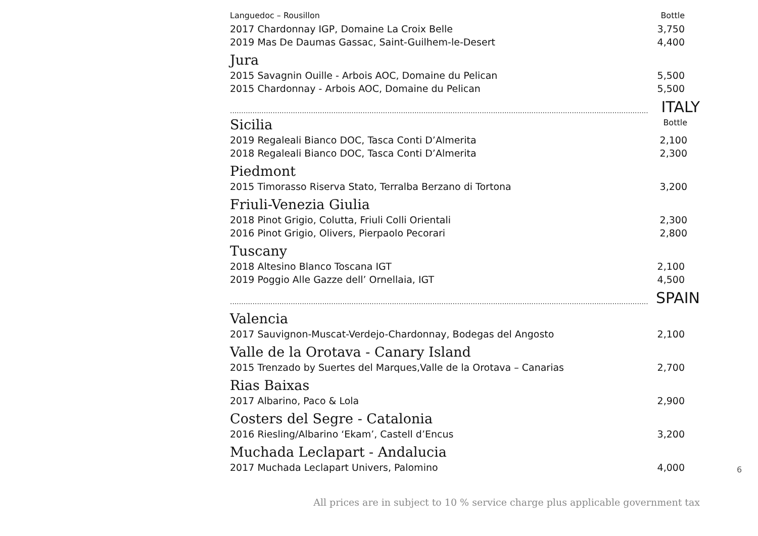Languedoc – Rousillon Bottle
2017 Chardonnay IGP, Domaine La Croix Belle 3,750
2019 Mas De Daumas Gassac, Saint-Guilhem-le-Desert 4,400
Jura
2015 Savagnin Ouille - Arbois AOC, Domaine du Pelican 5,500
2015 Chardonnay - Arbois AOC, Domaine du Pelican 5,500
.......................................................................................................................................................................................... ITALY
Sicilia
Bottle
2019 Regaleali Bianco DOC, Tasca Conti D’Almerita 2,100
2018 Regaleali Bianco DOC, Tasca Conti D’Almerita 2,300
Piedmont
2015 Timorasso Riserva Stato, Terralba Berzano di Tortona 3,200
Friuli-Venezia Giulia
2018 Pinot Grigio, Colutta, Friuli Colli Orientali 2,300
2016 Pinot Grigio, Olivers, Pierpaolo Pecorari 2,800
Tuscany
2018 Altesino Blanco Toscana IGT 2,100
2019 Poggio Alle Gazze dell’ Ornellaia, IGT 4,500
.......................................................................................................................................................................................... SPAIN
Valencia
2017 Sauvignon-Muscat-Verdejo-Chardonnay, Bodegas del Angosto 2,100
Valle de la Orotava - Canary Island
2015 Trenzado by Suertes del Marques,Valle de la Orotava – Canarias 2,700
Rias Baixas
2017 Albarino, Paco & Lola 2,900
Costers del Segre - Catalonia
2016 Riesling/Albarino ‘Ekam’, Castell d’Encus 3,200
Muchada Leclapart - Andalucia
2017 Muchada Leclapart Univers, Palomino 4,000
6
All prices are in subject to 10 % service charge plus applicable government tax